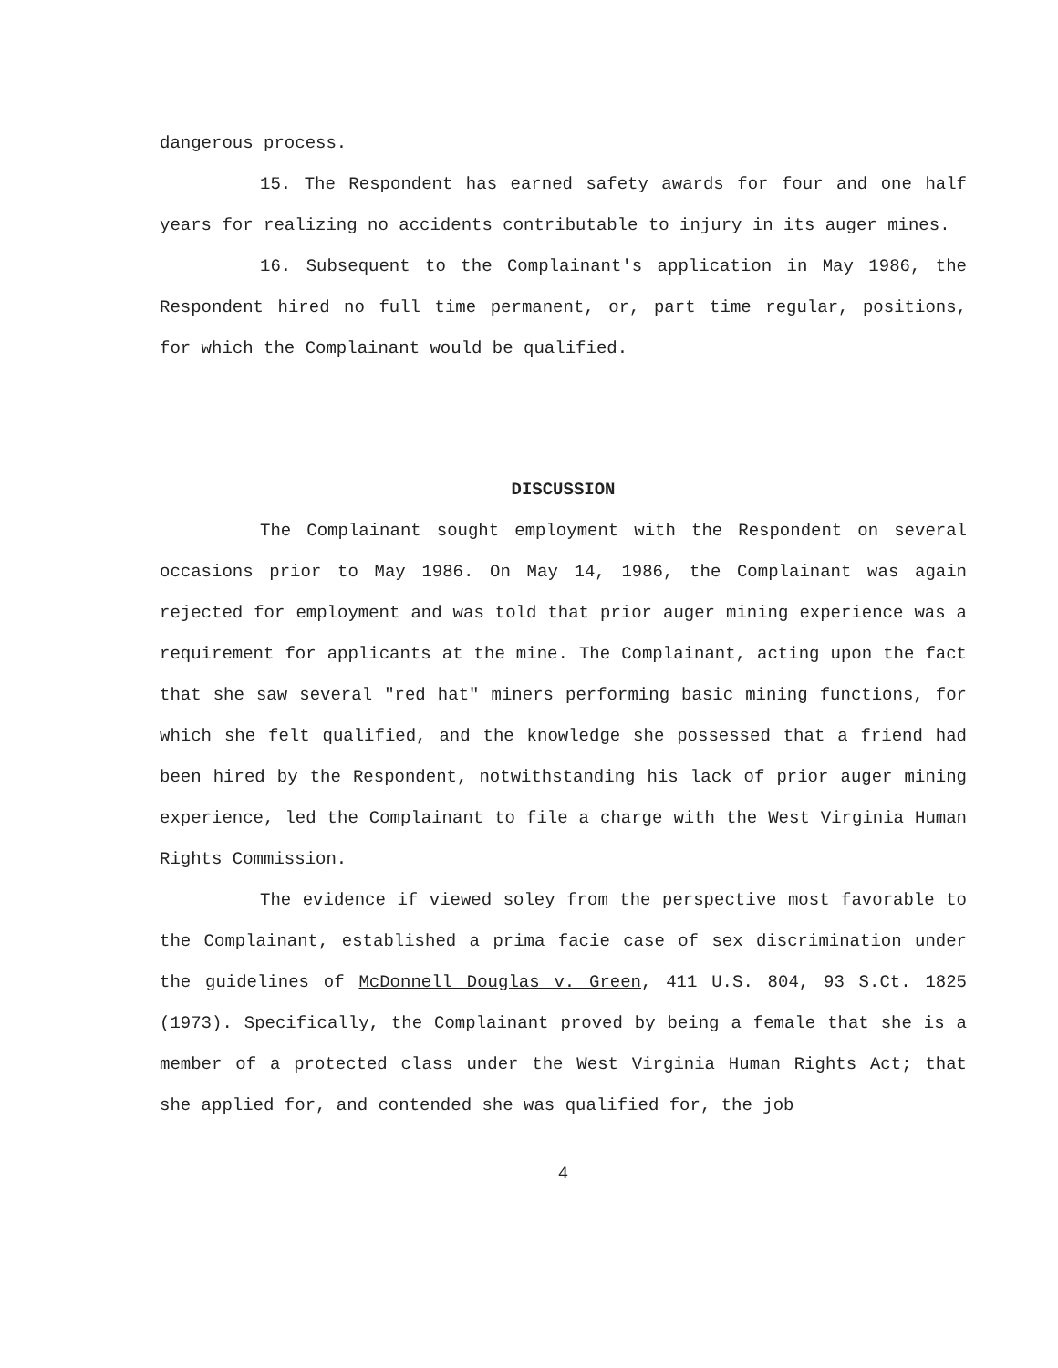dangerous process.
15. The Respondent has earned safety awards for four and one half years for realizing no accidents contributable to injury in its auger mines.
16. Subsequent to the Complainant's application in May 1986, the Respondent hired no full time permanent, or, part time regular, positions, for which the Complainant would be qualified.
DISCUSSION
The Complainant sought employment with the Respondent on several occasions prior to May 1986. On May 14, 1986, the Complainant was again rejected for employment and was told that prior auger mining experience was a requirement for applicants at the mine. The Complainant, acting upon the fact that she saw several "red hat" miners performing basic mining functions, for which she felt qualified, and the knowledge she possessed that a friend had been hired by the Respondent, notwithstanding his lack of prior auger mining experience, led the Complainant to file a charge with the West Virginia Human Rights Commission.
The evidence if viewed soley from the perspective most favorable to the Complainant, established a prima facie case of sex discrimination under the guidelines of McDonnell Douglas v. Green, 411 U.S. 804, 93 S.Ct. 1825 (1973). Specifically, the Complainant proved by being a female that she is a member of a protected class under the West Virginia Human Rights Act; that she applied for, and contended she was qualified for, the job
4